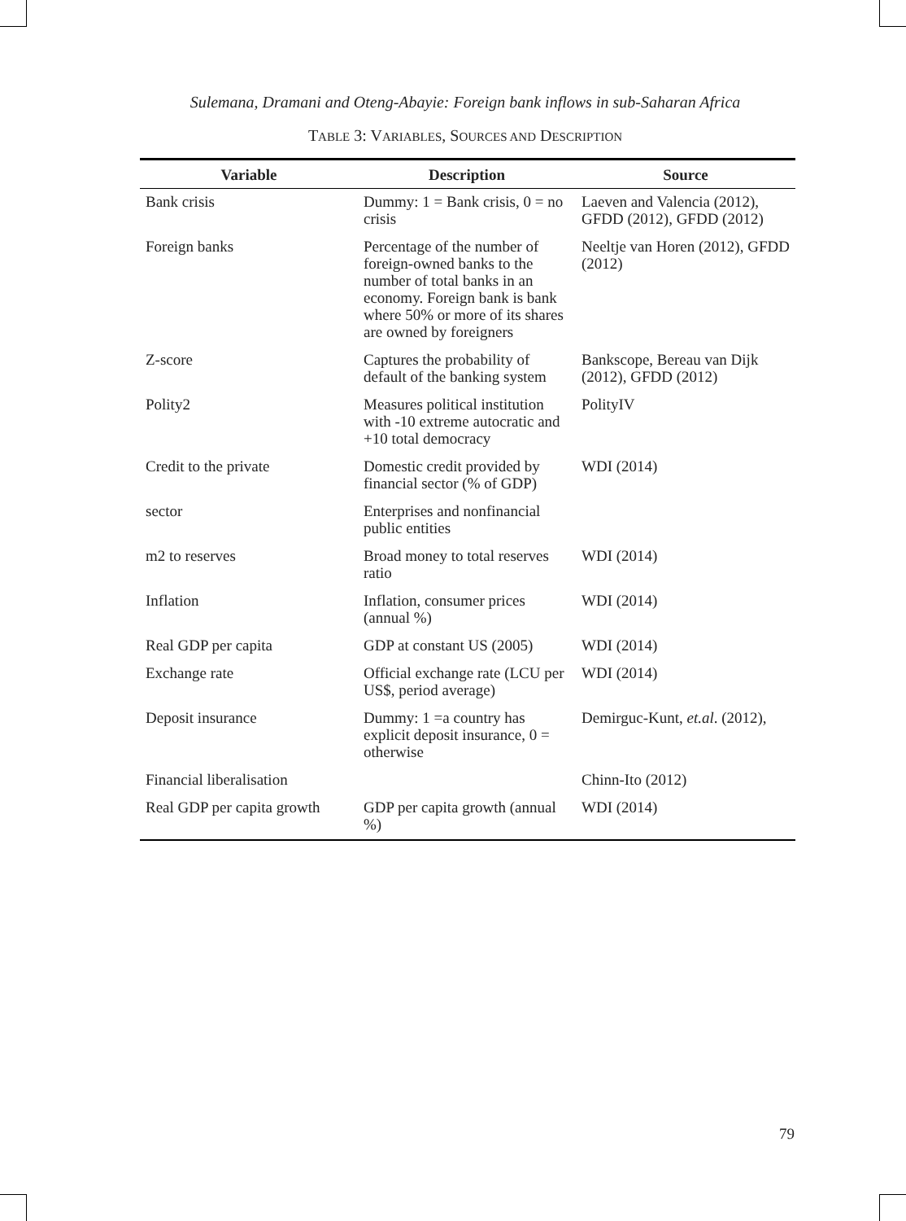Sulemana, Dramani and Oteng-Abayie: Foreign bank inflows in sub-Saharan Africa
TABLE 3: VARIABLES, SOURCES AND DESCRIPTION
| Variable | Description | Source |
| --- | --- | --- |
| Bank crisis | Dummy: 1 = Bank crisis, 0 = no crisis | Laeven and Valencia (2012), GFDD (2012), GFDD (2012) |
| Foreign banks | Percentage of the number of foreign-owned banks to the number of total banks in an economy. Foreign bank is bank where 50% or more of its shares are owned by foreigners | Neeltje van Horen (2012), GFDD (2012) |
| Z-score | Captures the probability of default of the banking system | Bankscope, Bereau van Dijk (2012), GFDD (2012) |
| Polity2 | Measures political institution with -10 extreme autocratic and +10 total democracy | PolityIV |
| Credit to the private | Domestic credit provided by financial sector (% of GDP) | WDI (2014) |
| sector | Enterprises and nonfinancial public entities | |
| m2 to reserves | Broad money to total reserves ratio | WDI (2014) |
| Inflation | Inflation, consumer prices (annual %) | WDI (2014) |
| Real GDP per capita | GDP at constant US (2005) | WDI (2014) |
| Exchange rate | Official exchange rate (LCU per US$, period average) | WDI (2014) |
| Deposit insurance | Dummy: 1 =a country has explicit deposit insurance, 0 = otherwise | Demirguc-Kunt, et.al . (2012), |
| Financial liberalisation | | Chinn-Ito (2012) |
| Real GDP per capita growth | GDP per capita growth (annual %) | WDI (2014) |
79